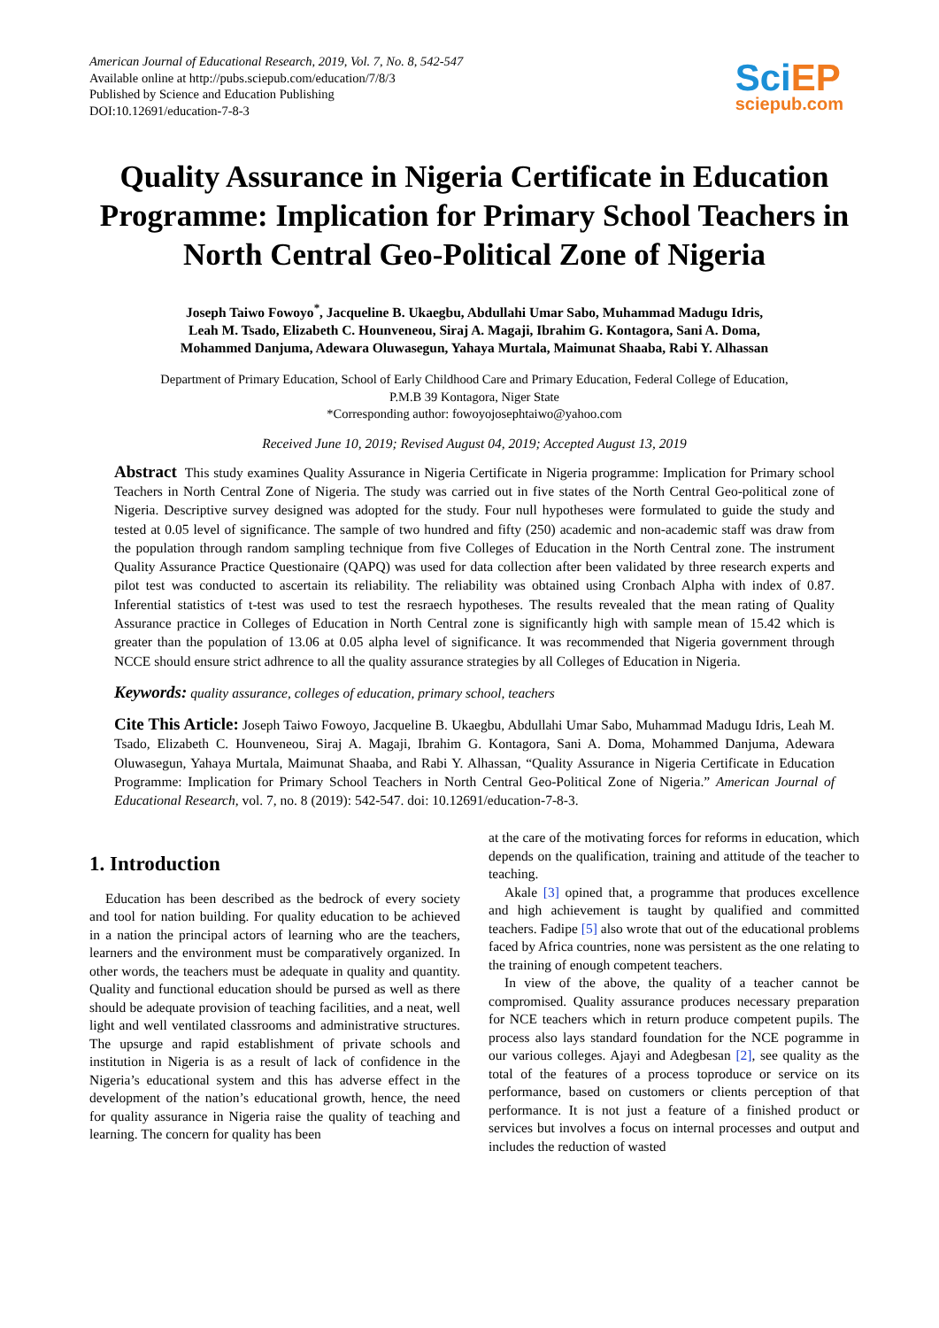American Journal of Educational Research, 2019, Vol. 7, No. 8, 542-547
Available online at http://pubs.sciepub.com/education/7/8/3
Published by Science and Education Publishing
DOI:10.12691/education-7-8-3
SciEP
sciepub.com
Quality Assurance in Nigeria Certificate in Education Programme: Implication for Primary School Teachers in North Central Geo-Political Zone of Nigeria
Joseph Taiwo Fowoyo<sup>*</sup>, Jacqueline B. Ukaegbu, Abdullahi Umar Sabo, Muhammad Madugu Idris,
Leah M. Tsado, Elizabeth C. Hounveneou, Siraj A. Magaji, Ibrahim G. Kontagora, Sani A. Doma,
Mohammed Danjuma, Adewara Oluwasegun, Yahaya Murtala, Maimunat Shaaba, Rabi Y. Alhassan
Department of Primary Education, School of Early Childhood Care and Primary Education, Federal College of Education,
P.M.B 39 Kontagora, Niger State
*Corresponding author: fowoyojosephtaiwo@yahoo.com
Received June 10, 2019; Revised August 04, 2019; Accepted August 13, 2019
Abstract This study examines Quality Assurance in Nigeria Certificate in Nigeria programme: Implication for Primary school Teachers in North Central Zone of Nigeria. The study was carried out in five states of the North Central Geo-political zone of Nigeria. Descriptive survey designed was adopted for the study. Four null hypotheses were formulated to guide the study and tested at 0.05 level of significance. The sample of two hundred and fifty (250) academic and non-academic staff was draw from the population through random sampling technique from five Colleges of Education in the North Central zone. The instrument Quality Assurance Practice Questionaire (QAPQ) was used for data collection after been validated by three research experts and pilot test was conducted to ascertain its reliability. The reliability was obtained using Cronbach Alpha with index of 0.87. Inferential statistics of t-test was used to test the resraech hypotheses. The results revealed that the mean rating of Quality Assurance practice in Colleges of Education in North Central zone is significantly high with sample mean of 15.42 which is greater than the population of 13.06 at 0.05 alpha level of significance. It was recommended that Nigeria government through NCCE should ensure strict adhrence to all the quality assurance strategies by all Colleges of Education in Nigeria.
Keywords: quality assurance, colleges of education, primary school, teachers
Cite This Article: Joseph Taiwo Fowoyo, Jacqueline B. Ukaegbu, Abdullahi Umar Sabo, Muhammad Madugu Idris, Leah M. Tsado, Elizabeth C. Hounveneou, Siraj A. Magaji, Ibrahim G. Kontagora, Sani A. Doma, Mohammed Danjuma, Adewara Oluwasegun, Yahaya Murtala, Maimunat Shaaba, and Rabi Y. Alhassan, “Quality Assurance in Nigeria Certificate in Education Programme: Implication for Primary School Teachers in North Central Geo-Political Zone of Nigeria.” American Journal of Educational Research, vol. 7, no. 8 (2019): 542-547. doi: 10.12691/education-7-8-3.
1. Introduction
Education has been described as the bedrock of every society and tool for nation building. For quality education to be achieved in a nation the principal actors of learning who are the teachers, learners and the environment must be comparatively organized. In other words, the teachers must be adequate in quality and quantity. Quality and functional education should be pursed as well as there should be adequate provision of teaching facilities, and a neat, well light and well ventilated classrooms and administrative structures. The upsurge and rapid establishment of private schools and institution in Nigeria is as a result of lack of confidence in the Nigeria’s educational system and this has adverse effect in the development of the nation’s educational growth, hence, the need for quality assurance in Nigeria raise the quality of teaching and learning. The concern for quality has been
at the care of the motivating forces for reforms in education, which depends on the qualification, training and attitude of the teacher to teaching.
Akale [3] opined that, a programme that produces excellence and high achievement is taught by qualified and committed teachers. Fadipe [5] also wrote that out of the educational problems faced by Africa countries, none was persistent as the one relating to the training of enough competent teachers.
In view of the above, the quality of a teacher cannot be compromised. Quality assurance produces necessary preparation for NCE teachers which in return produce competent pupils. The process also lays standard foundation for the NCE pogramme in our various colleges. Ajayi and Adegbesan [2], see quality as the total of the features of a process toproduce or service on its performance, based on customers or clients perception of that performance. It is not just a feature of a finished product or services but involves a focus on internal processes and output and includes the reduction of wasted